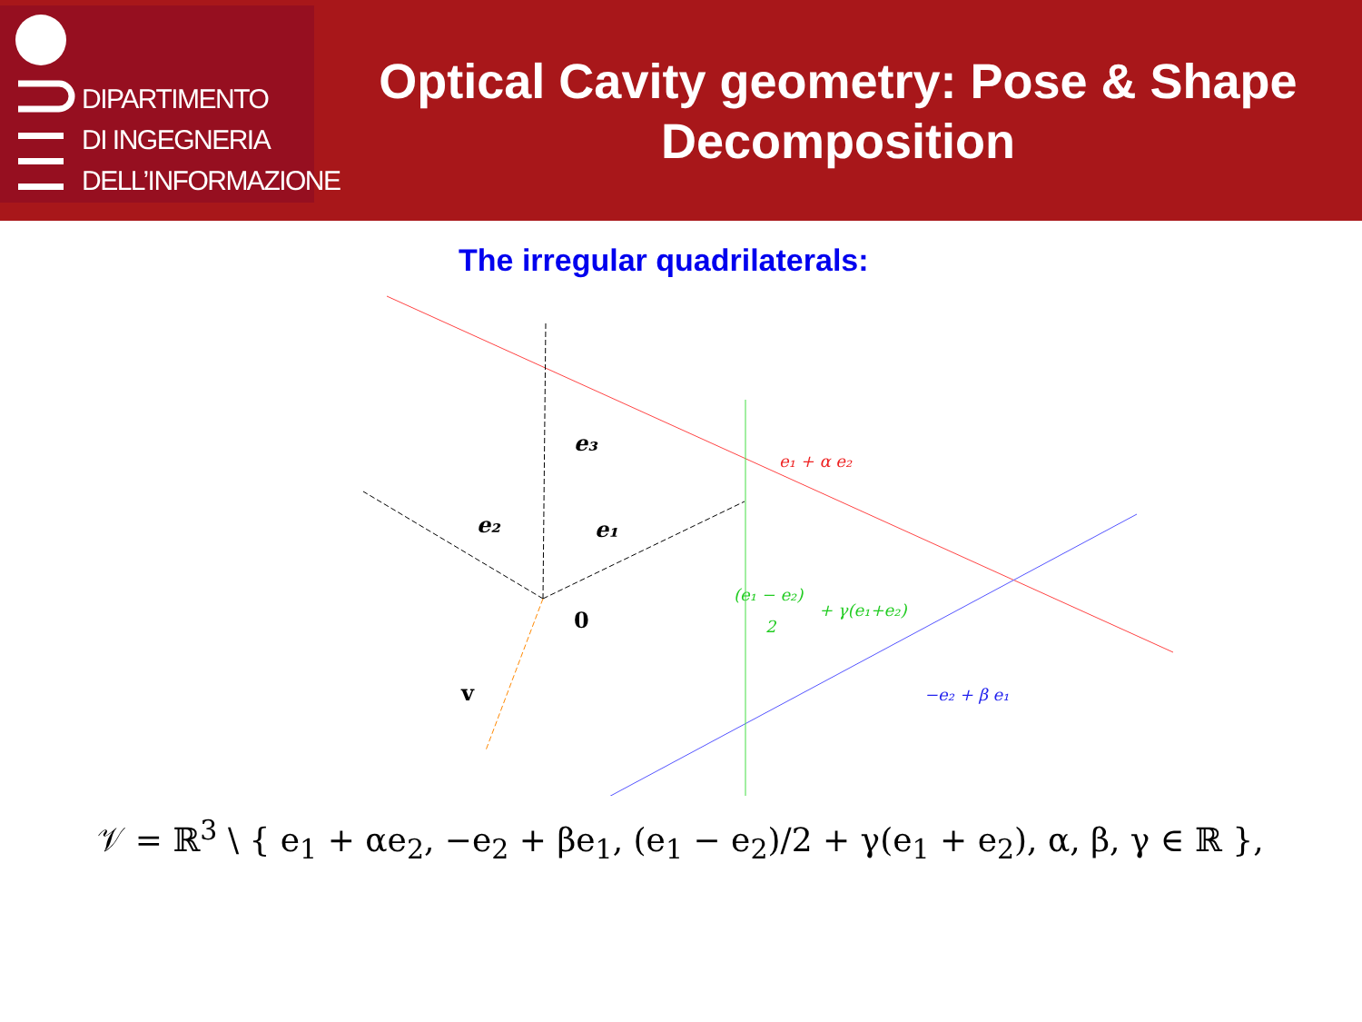DIPARTIMENTO
DI INGEGNERIA
DELL’INFORMAZIONE
Optical Cavity geometry: Pose & Shape
Decomposition
The irregular quadrilaterals:
e₃
e₂
e₁
0
v
e₁ + α e₂
(e₁ − e₂)
2
+ γ(e₁+e₂)
−e₂ + β e₁
𝒱 = ℝ<sup>3</sup> \ { e<sub>1</sub> + αe<sub>2</sub>, −e<sub>2</sub> + βe<sub>1</sub>, (e<sub>1</sub> − e<sub>2</sub>)/2 + γ(e<sub>1</sub> + e<sub>2</sub>), α, β, γ ∈ ℝ },